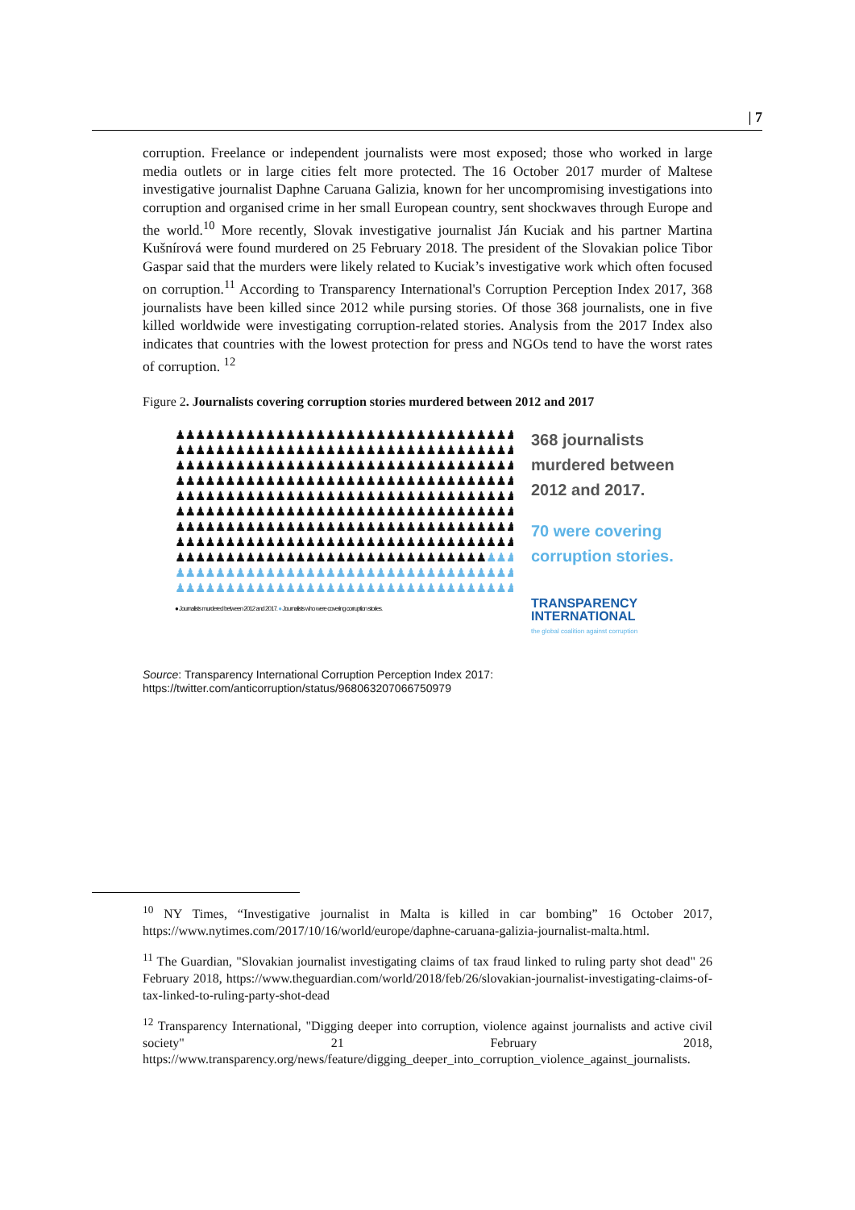| 7
corruption. Freelance or independent journalists were most exposed; those who worked in large media outlets or in large cities felt more protected. The 16 October 2017 murder of Maltese investigative journalist Daphne Caruana Galizia, known for her uncompromising investigations into corruption and organised crime in her small European country, sent shockwaves through Europe and the world.<sup>10</sup> More recently, Slovak investigative journalist Ján Kuciak and his partner Martina Kušnírová were found murdered on 25 February 2018. The president of the Slovakian police Tibor Gaspar said that the murders were likely related to Kuciak’s investigative work which often focused on corruption.<sup>11</sup> According to Transparency International's Corruption Perception Index 2017, 368 journalists have been killed since 2012 while pursing stories. Of those 368 journalists, one in five killed worldwide were investigating corruption-related stories. Analysis from the 2017 Index also indicates that countries with the lowest protection for press and NGOs tend to have the worst rates of corruption. <sup>12</sup>
Figure 2. Journalists covering corruption stories murdered between 2012 and 2017
♟♟♟♟♟♟♟♟♟♟♟♟♟♟♟♟♟♟♟♟♟♟♟♟♟♟♟♟♟♟♟♟♟♟
♟♟♟♟♟♟♟♟♟♟♟♟♟♟♟♟♟♟♟♟♟♟♟♟♟♟♟♟♟♟♟♟♟♟
♟♟♟♟♟♟♟♟♟♟♟♟♟♟♟♟♟♟♟♟♟♟♟♟♟♟♟♟♟♟♟♟♟♟
♟♟♟♟♟♟♟♟♟♟♟♟♟♟♟♟♟♟♟♟♟♟♟♟♟♟♟♟♟♟♟♟♟♟
♟♟♟♟♟♟♟♟♟♟♟♟♟♟♟♟♟♟♟♟♟♟♟♟♟♟♟♟♟♟♟♟♟♟
♟♟♟♟♟♟♟♟♟♟♟♟♟♟♟♟♟♟♟♟♟♟♟♟♟♟♟♟♟♟♟♟♟♟
♟♟♟♟♟♟♟♟♟♟♟♟♟♟♟♟♟♟♟♟♟♟♟♟♟♟♟♟♟♟♟♟♟♟
♟♟♟♟♟♟♟♟♟♟♟♟♟♟♟♟♟♟♟♟♟♟♟♟♟♟♟♟♟♟♟♟♟♟
♟♟♟♟♟♟♟♟♟♟♟♟♟♟♟♟♟♟♟♟♟♟♟♟♟♟♟♟♟♟♟♟♟♟
♟♟♟♟♟♟♟♟♟♟♟♟♟♟♟♟♟♟♟♟♟♟♟♟♟♟♟♟♟♟♟♟♟♟
♟♟♟♟♟♟♟♟♟♟♟♟♟♟♟♟♟♟♟♟♟♟♟♟♟♟♟♟♟♟♟♟♟♟
● Journalists murdered between 2012 and 2017. ● Journalists who were covering corruption stories.
368 journalists
murdered between
2012 and 2017.
70 were covering
corruption stories.
TRANSPARENCY
INTERNATIONAL
the global coalition against corruption
Source: Transparency International Corruption Perception Index 2017:
https://twitter.com/anticorruption/status/968063207066750979
<sup>10</sup> NY Times, “Investigative journalist in Malta is killed in car bombing” 16 October 2017, https://www.nytimes.com/2017/10/16/world/europe/daphne-caruana-galizia-journalist-malta.html.
<sup>11</sup> The Guardian, "Slovakian journalist investigating claims of tax fraud linked to ruling party shot dead" 26 February 2018, https://www.theguardian.com/world/2018/feb/26/slovakian-journalist-investigating-claims-of-tax-linked-to-ruling-party-shot-dead
<sup>12</sup> Transparency International, "Digging deeper into corruption, violence against journalists and active civil society" 21 February 2018, https://www.transparency.org/news/feature/digging_deeper_into_corruption_violence_against_journalists.